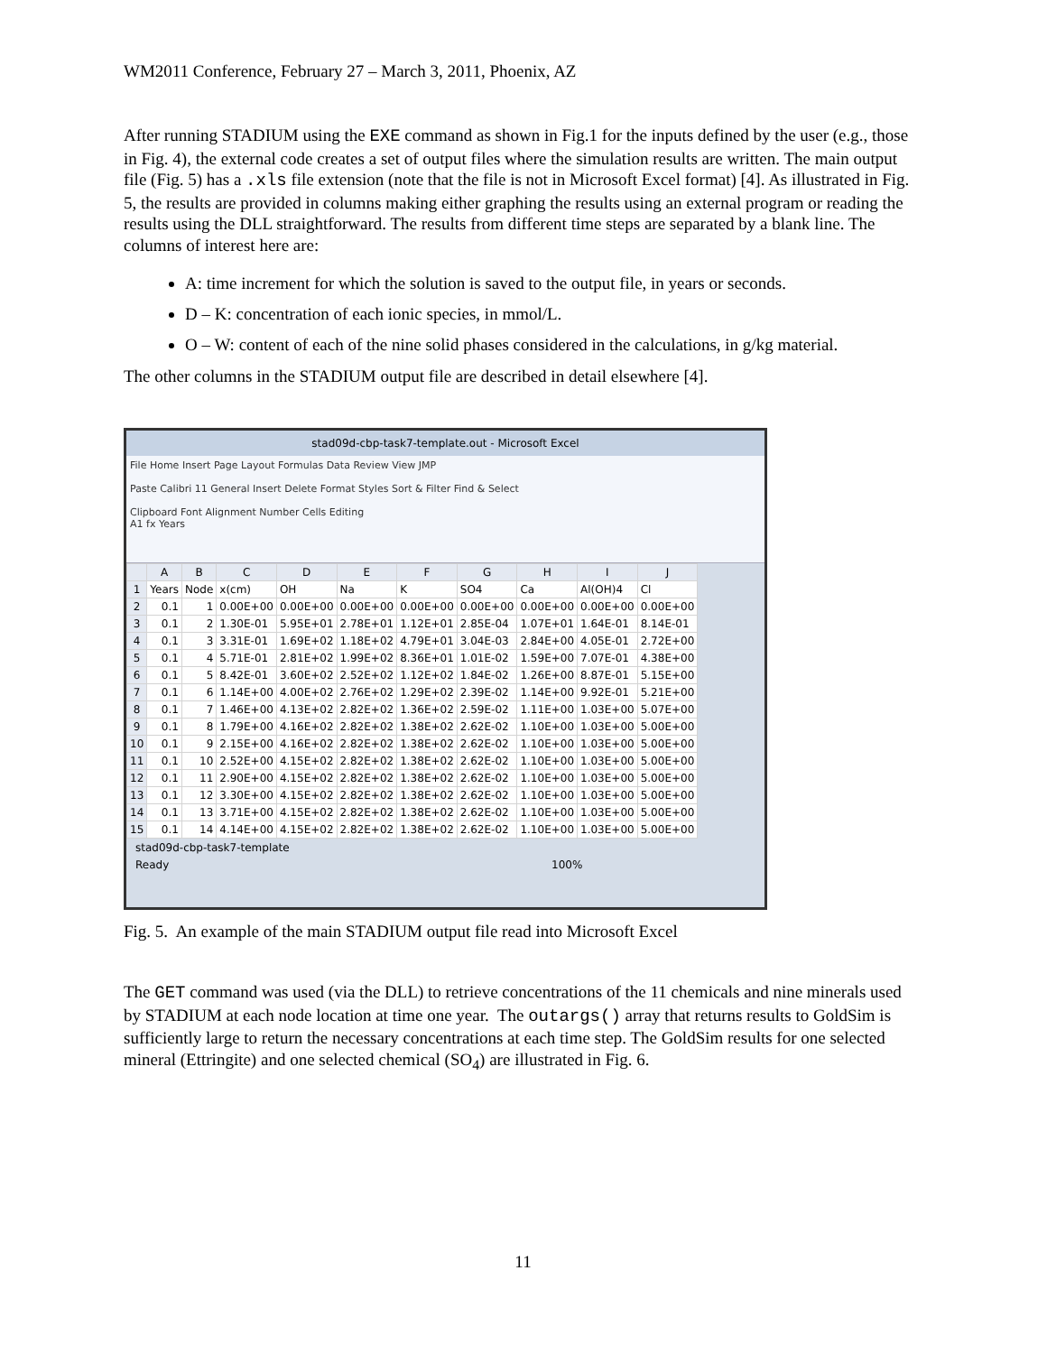WM2011 Conference, February 27 – March 3, 2011, Phoenix, AZ
After running STADIUM using the EXE command as shown in Fig.1 for the inputs defined by the user (e.g., those in Fig. 4), the external code creates a set of output files where the simulation results are written. The main output file (Fig. 5) has a .xls file extension (note that the file is not in Microsoft Excel format) [4]. As illustrated in Fig. 5, the results are provided in columns making either graphing the results using an external program or reading the results using the DLL straightforward. The results from different time steps are separated by a blank line. The columns of interest here are:
A: time increment for which the solution is saved to the output file, in years or seconds.
D – K: concentration of each ionic species, in mmol/L.
O – W: content of each of the nine solid phases considered in the calculations, in g/kg material.
The other columns in the STADIUM output file are described in detail elsewhere [4].
stad09d-cbp-task7-template.out - Microsoft Excel
File Home Insert Page Layout Formulas Data Review View JMP
Paste Calibri 11 General Insert Delete Format Styles Sort & Filter Find & Select
Clipboard Font Alignment Number Cells Editing
A1 fx Years
| | A | B | C | D | E | F | G | H | I | J |
| --- | --- | --- | --- | --- | --- | --- | --- | --- | --- | --- |
| 1 | Years | Node | x(cm) | OH | Na | K | SO4 | Ca | Al(OH)4 | Cl |
| 2 | 0.1 | 1 | 0.00E+00 | 0.00E+00 | 0.00E+00 | 0.00E+00 | 0.00E+00 | 0.00E+00 | 0.00E+00 | 0.00E+00 |
| 3 | 0.1 | 2 | 1.30E-01 | 5.95E+01 | 2.78E+01 | 1.12E+01 | 2.85E-04 | 1.07E+01 | 1.64E-01 | 8.14E-01 |
| 4 | 0.1 | 3 | 3.31E-01 | 1.69E+02 | 1.18E+02 | 4.79E+01 | 3.04E-03 | 2.84E+00 | 4.05E-01 | 2.72E+00 |
| 5 | 0.1 | 4 | 5.71E-01 | 2.81E+02 | 1.99E+02 | 8.36E+01 | 1.01E-02 | 1.59E+00 | 7.07E-01 | 4.38E+00 |
| 6 | 0.1 | 5 | 8.42E-01 | 3.60E+02 | 2.52E+02 | 1.12E+02 | 1.84E-02 | 1.26E+00 | 8.87E-01 | 5.15E+00 |
| 7 | 0.1 | 6 | 1.14E+00 | 4.00E+02 | 2.76E+02 | 1.29E+02 | 2.39E-02 | 1.14E+00 | 9.92E-01 | 5.21E+00 |
| 8 | 0.1 | 7 | 1.46E+00 | 4.13E+02 | 2.82E+02 | 1.36E+02 | 2.59E-02 | 1.11E+00 | 1.03E+00 | 5.07E+00 |
| 9 | 0.1 | 8 | 1.79E+00 | 4.16E+02 | 2.82E+02 | 1.38E+02 | 2.62E-02 | 1.10E+00 | 1.03E+00 | 5.00E+00 |
| 10 | 0.1 | 9 | 2.15E+00 | 4.16E+02 | 2.82E+02 | 1.38E+02 | 2.62E-02 | 1.10E+00 | 1.03E+00 | 5.00E+00 |
| 11 | 0.1 | 10 | 2.52E+00 | 4.15E+02 | 2.82E+02 | 1.38E+02 | 2.62E-02 | 1.10E+00 | 1.03E+00 | 5.00E+00 |
| 12 | 0.1 | 11 | 2.90E+00 | 4.15E+02 | 2.82E+02 | 1.38E+02 | 2.62E-02 | 1.10E+00 | 1.03E+00 | 5.00E+00 |
| 13 | 0.1 | 12 | 3.30E+00 | 4.15E+02 | 2.82E+02 | 1.38E+02 | 2.62E-02 | 1.10E+00 | 1.03E+00 | 5.00E+00 |
| 14 | 0.1 | 13 | 3.71E+00 | 4.15E+02 | 2.82E+02 | 1.38E+02 | 2.62E-02 | 1.10E+00 | 1.03E+00 | 5.00E+00 |
| 15 | 0.1 | 14 | 4.14E+00 | 4.15E+02 | 2.82E+02 | 1.38E+02 | 2.62E-02 | 1.10E+00 | 1.03E+00 | 5.00E+00 |
stad09d-cbp-task7-template
Ready 100%
Fig. 5. An example of the main STADIUM output file read into Microsoft Excel
The GET command was used (via the DLL) to retrieve concentrations of the 11 chemicals and nine minerals used by STADIUM at each node location at time one year. The outargs() array that returns results to GoldSim is sufficiently large to return the necessary concentrations at each time step. The GoldSim results for one selected mineral (Ettringite) and one selected chemical (SO<sub>4</sub>) are illustrated in Fig. 6.
11